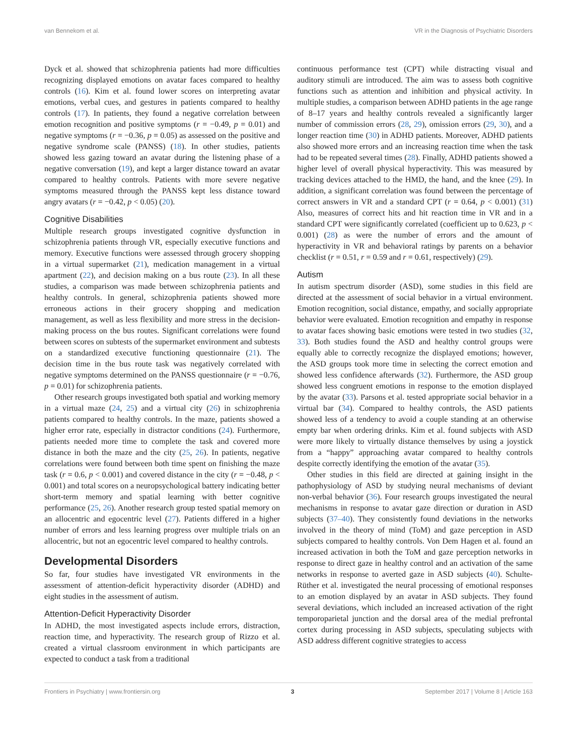van Bennekom et al. VR in the Diagnosis of Psychiatric Disorders
Dyck et al. showed that schizophrenia patients had more difficulties recognizing displayed emotions on avatar faces compared to healthy controls (16). Kim et al. found lower scores on interpreting avatar emotions, verbal cues, and gestures in patients compared to healthy controls (17). In patients, they found a negative correlation between emotion recognition and positive symptoms (r = −0.49, p = 0.01) and negative symptoms (r = −0.36, p = 0.05) as assessed on the positive and negative syndrome scale (PANSS) (18). In other studies, patients showed less gazing toward an avatar during the listening phase of a negative conversation (19), and kept a larger distance toward an avatar compared to healthy controls. Patients with more severe negative symptoms measured through the PANSS kept less distance toward angry avatars (r = −0.42, p < 0.05) (20).
Cognitive Disabilities
Multiple research groups investigated cognitive dysfunction in schizophrenia patients through VR, especially executive functions and memory. Executive functions were assessed through grocery shopping in a virtual supermarket (21), medication management in a virtual apartment (22), and decision making on a bus route (23). In all these studies, a comparison was made between schizophrenia patients and healthy controls. In general, schizophrenia patients showed more erroneous actions in their grocery shopping and medication management, as well as less flexibility and more stress in the decision-making process on the bus routes. Significant correlations were found between scores on subtests of the supermarket environment and subtests on a standardized executive functioning questionnaire (21). The decision time in the bus route task was negatively correlated with negative symptoms determined on the PANSS questionnaire (r = −0.76, p = 0.01) for schizophrenia patients.
Other research groups investigated both spatial and working memory in a virtual maze (24, 25) and a virtual city (26) in schizophrenia patients compared to healthy controls. In the maze, patients showed a higher error rate, especially in distractor conditions (24). Furthermore, patients needed more time to complete the task and covered more distance in both the maze and the city (25, 26). In patients, negative correlations were found between both time spent on finishing the maze task (r = 0.6, p < 0.001) and covered distance in the city (r = −0.48, p < 0.001) and total scores on a neuropsychological battery indicating better short-term memory and spatial learning with better cognitive performance (25, 26). Another research group tested spatial memory on an allocentric and egocentric level (27). Patients differed in a higher number of errors and less learning progress over multiple trials on an allocentric, but not an egocentric level compared to healthy controls.
Developmental Disorders
So far, four studies have investigated VR environments in the assessment of attention-deficit hyperactivity disorder (ADHD) and eight studies in the assessment of autism.
Attention-Deficit Hyperactivity Disorder
In ADHD, the most investigated aspects include errors, distraction, reaction time, and hyperactivity. The research group of Rizzo et al. created a virtual classroom environment in which participants are expected to conduct a task from a traditional
continuous performance test (CPT) while distracting visual and auditory stimuli are introduced. The aim was to assess both cognitive functions such as attention and inhibition and physical activity. In multiple studies, a comparison between ADHD patients in the age range of 8–17 years and healthy controls revealed a significantly larger number of commission errors (28, 29), omission errors (29, 30), and a longer reaction time (30) in ADHD patients. Moreover, ADHD patients also showed more errors and an increasing reaction time when the task had to be repeated several times (28). Finally, ADHD patients showed a higher level of overall physical hyperactivity. This was measured by tracking devices attached to the HMD, the hand, and the knee (29). In addition, a significant correlation was found between the percentage of correct answers in VR and a standard CPT (r = 0.64, p < 0.001) (31) Also, measures of correct hits and hit reaction time in VR and in a standard CPT were significantly correlated (coefficient up to 0.623, p < 0.001) (28) as were the number of errors and the amount of hyperactivity in VR and behavioral ratings by parents on a behavior checklist (r = 0.51, r = 0.59 and r = 0.61, respectively) (29).
Autism
In autism spectrum disorder (ASD), some studies in this field are directed at the assessment of social behavior in a virtual environment. Emotion recognition, social distance, empathy, and socially appropriate behavior were evaluated. Emotion recognition and empathy in response to avatar faces showing basic emotions were tested in two studies (32, 33). Both studies found the ASD and healthy control groups were equally able to correctly recognize the displayed emotions; however, the ASD groups took more time in selecting the correct emotion and showed less confidence afterwards (32). Furthermore, the ASD group showed less congruent emotions in response to the emotion displayed by the avatar (33). Parsons et al. tested appropriate social behavior in a virtual bar (34). Compared to healthy controls, the ASD patients showed less of a tendency to avoid a couple standing at an otherwise empty bar when ordering drinks. Kim et al. found subjects with ASD were more likely to virtually distance themselves by using a joystick from a “happy” approaching avatar compared to healthy controls despite correctly identifying the emotion of the avatar (35).
Other studies in this field are directed at gaining insight in the pathophysiology of ASD by studying neural mechanisms of deviant non-verbal behavior (36). Four research groups investigated the neural mechanisms in response to avatar gaze direction or duration in ASD subjects (37–40). They consistently found deviations in the networks involved in the theory of mind (ToM) and gaze perception in ASD subjects compared to healthy controls. Von Dem Hagen et al. found an increased activation in both the ToM and gaze perception networks in response to direct gaze in healthy control and an activation of the same networks in response to averted gaze in ASD subjects (40). Schulte-Rüther et al. investigated the neural processing of emotional responses to an emotion displayed by an avatar in ASD subjects. They found several deviations, which included an increased activation of the right temporoparietal junction and the dorsal area of the medial prefrontal cortex during processing in ASD subjects, speculating subjects with ASD address different cognitive strategies to access
Frontiers in Psychiatry | www.frontiersin.org 3 September 2017 | Volume 8 | Article 163